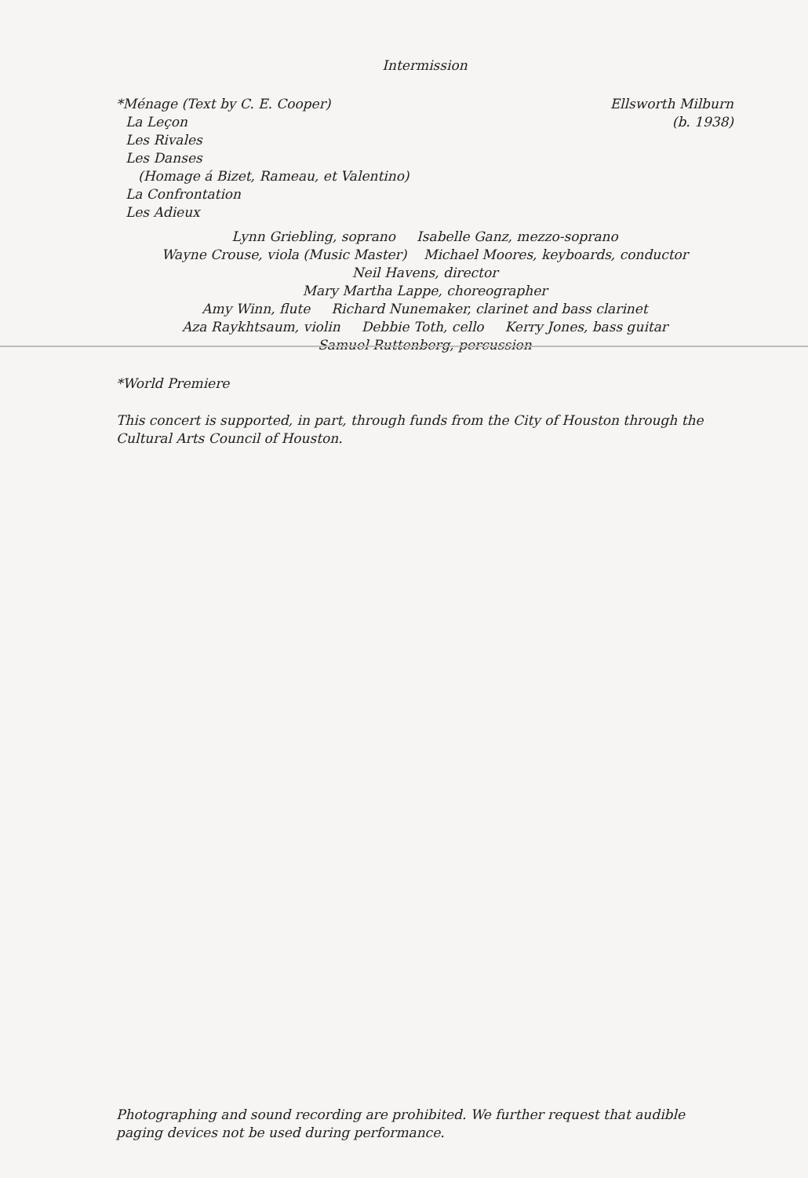Intermission
*Ménage (Text by C. E. Cooper) Ellsworth Milburn
La Leçon (b. 1938)
Les Rivales
Les Danses
(Homage á Bizet, Rameau, et Valentino)
La Confrontation
Les Adieux
Lynn Griebling, soprano Isabelle Ganz, mezzo-soprano
Wayne Crouse, viola (Music Master) Michael Moores, keyboards, conductor
Neil Havens, director
Mary Martha Lappe, choreographer
Amy Winn, flute Richard Nunemaker, clarinet and bass clarinet
Aza Raykhtsaum, violin Debbie Toth, cello Kerry Jones, bass guitar
Samuel Ruttenberg, percussion
*World Premiere
This concert is supported, in part, through funds from the City of Houston through the Cultural Arts Council of Houston.
Photographing and sound recording are prohibited. We further request that audible paging devices not be used during performance.